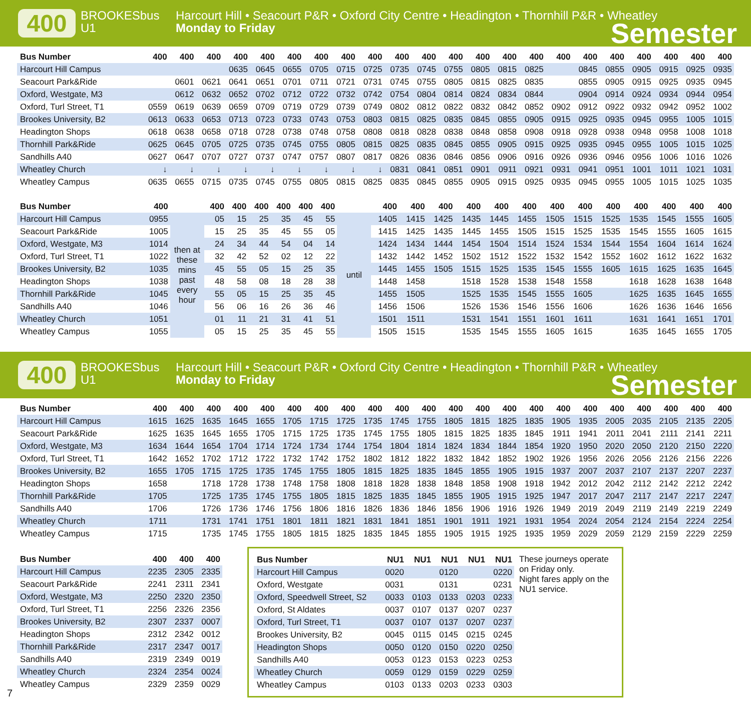400
BROOKESbus
U1
Harcourt Hill • Seacourt P&R • Oxford City Centre • Headington • Thornhill P&R • Wheatley
Monday to Friday
Semester
| Bus Number | 400 | 400 | 400 | 400 | 400 | 400 | 400 | 400 | 400 | 400 | 400 | 400 | 400 | 400 | 400 | 400 | 400 | 400 | 400 | 400 | 400 | 400 |
| --- | --- | --- | --- | --- | --- | --- | --- | --- | --- | --- | --- | --- | --- | --- | --- | --- | --- | --- | --- | --- | --- | --- |
| Harcourt Hill Campus | | | | 0635 | 0645 | 0655 | 0705 | 0715 | 0725 | 0735 | 0745 | 0755 | 0805 | 0815 | 0825 | | 0845 | 0855 | 0905 | 0915 | 0925 | 0935 |
| Seacourt Park&Ride | | 0601 | 0621 | 0641 | 0651 | 0701 | 0711 | 0721 | 0731 | 0745 | 0755 | 0805 | 0815 | 0825 | 0835 | | 0855 | 0905 | 0915 | 0925 | 0935 | 0945 |
| Oxford, Westgate, M3 | | 0612 | 0632 | 0652 | 0702 | 0712 | 0722 | 0732 | 0742 | 0754 | 0804 | 0814 | 0824 | 0834 | 0844 | | 0904 | 0914 | 0924 | 0934 | 0944 | 0954 |
| Oxford, Turl Street, T1 | 0559 | 0619 | 0639 | 0659 | 0709 | 0719 | 0729 | 0739 | 0749 | 0802 | 0812 | 0822 | 0832 | 0842 | 0852 | 0902 | 0912 | 0922 | 0932 | 0942 | 0952 | 1002 |
| Brookes University, B2 | 0613 | 0633 | 0653 | 0713 | 0723 | 0733 | 0743 | 0753 | 0803 | 0815 | 0825 | 0835 | 0845 | 0855 | 0905 | 0915 | 0925 | 0935 | 0945 | 0955 | 1005 | 1015 |
| Headington Shops | 0618 | 0638 | 0658 | 0718 | 0728 | 0738 | 0748 | 0758 | 0808 | 0818 | 0828 | 0838 | 0848 | 0858 | 0908 | 0918 | 0928 | 0938 | 0948 | 0958 | 1008 | 1018 |
| Thornhill Park&Ride | 0625 | 0645 | 0705 | 0725 | 0735 | 0745 | 0755 | 0805 | 0815 | 0825 | 0835 | 0845 | 0855 | 0905 | 0915 | 0925 | 0935 | 0945 | 0955 | 1005 | 1015 | 1025 |
| Sandhills A40 | 0627 | 0647 | 0707 | 0727 | 0737 | 0747 | 0757 | 0807 | 0817 | 0826 | 0836 | 0846 | 0856 | 0906 | 0916 | 0926 | 0936 | 0946 | 0956 | 1006 | 1016 | 1026 |
| Wheatley Church | ↓ | ↓ | ↓ | ↓ | ↓ | ↓ | ↓ | ↓ | ↓ | 0831 | 0841 | 0851 | 0901 | 0911 | 0921 | 0931 | 0941 | 0951 | 1001 | 1011 | 1021 | 1031 |
| Wheatley Campus | 0635 | 0655 | 0715 | 0735 | 0745 | 0755 | 0805 | 0815 | 0825 | 0835 | 0845 | 0855 | 0905 | 0915 | 0925 | 0935 | 0945 | 0955 | 1005 | 1015 | 1025 | 1035 |
| Bus Number | 400 | | 400 | 400 | 400 | 400 | 400 | 400 | | 400 | 400 | 400 | 400 | 400 | 400 | 400 | 400 | 400 | 400 | 400 | 400 | 400 |
| --- | --- | --- | --- | --- | --- | --- | --- | --- | --- | --- | --- | --- | --- | --- | --- | --- | --- | --- | --- | --- | --- | --- |
| Harcourt Hill Campus | 0955 | then at these mins past every hour | 05 | 15 | 25 | 35 | 45 | 55 | until | 1405 | 1415 | 1425 | 1435 | 1445 | 1455 | 1505 | 1515 | 1525 | 1535 | 1545 | 1555 | 1605 |
| Seacourt Park&Ride | 1005 | | 15 | 25 | 35 | 45 | 55 | 05 | | 1415 | 1425 | 1435 | 1445 | 1455 | 1505 | 1515 | 1525 | 1535 | 1545 | 1555 | 1605 | 1615 |
| Oxford, Westgate, M3 | 1014 | | 24 | 34 | 44 | 54 | 04 | 14 | | 1424 | 1434 | 1444 | 1454 | 1504 | 1514 | 1524 | 1534 | 1544 | 1554 | 1604 | 1614 | 1624 |
| Oxford, Turl Street, T1 | 1022 | | 32 | 42 | 52 | 02 | 12 | 22 | | 1432 | 1442 | 1452 | 1502 | 1512 | 1522 | 1532 | 1542 | 1552 | 1602 | 1612 | 1622 | 1632 |
| Brookes University, B2 | 1035 | | 45 | 55 | 05 | 15 | 25 | 35 | | 1445 | 1455 | 1505 | 1515 | 1525 | 1535 | 1545 | 1555 | 1605 | 1615 | 1625 | 1635 | 1645 |
| Headington Shops | 1038 | | 48 | 58 | 08 | 18 | 28 | 38 | | 1448 | 1458 | | 1518 | 1528 | 1538 | 1548 | 1558 | | 1618 | 1628 | 1638 | 1648 |
| Thornhill Park&Ride | 1045 | | 55 | 05 | 15 | 25 | 35 | 45 | | 1455 | 1505 | | 1525 | 1535 | 1545 | 1555 | 1605 | | 1625 | 1635 | 1645 | 1655 |
| Sandhills A40 | 1046 | | 56 | 06 | 16 | 26 | 36 | 46 | | 1456 | 1506 | | 1526 | 1536 | 1546 | 1556 | 1606 | | 1626 | 1636 | 1646 | 1656 |
| Wheatley Church | 1051 | | 01 | 11 | 21 | 31 | 41 | 51 | | 1501 | 1511 | | 1531 | 1541 | 1551 | 1601 | 1611 | | 1631 | 1641 | 1651 | 1701 |
| Wheatley Campus | 1055 | | 05 | 15 | 25 | 35 | 45 | 55 | | 1505 | 1515 | | 1535 | 1545 | 1555 | 1605 | 1615 | | 1635 | 1645 | 1655 | 1705 |
400
BROOKESbus
U1
Harcourt Hill • Seacourt P&R • Oxford City Centre • Headington • Thornhill P&R • Wheatley
Monday to Friday
Semester
| Bus Number | 400 | 400 | 400 | 400 | 400 | 400 | 400 | 400 | 400 | 400 | 400 | 400 | 400 | 400 | 400 | 400 | 400 | 400 | 400 | 400 | 400 | 400 |
| --- | --- | --- | --- | --- | --- | --- | --- | --- | --- | --- | --- | --- | --- | --- | --- | --- | --- | --- | --- | --- | --- | --- |
| Harcourt Hill Campus | 1615 | 1625 | 1635 | 1645 | 1655 | 1705 | 1715 | 1725 | 1735 | 1745 | 1755 | 1805 | 1815 | 1825 | 1835 | 1905 | 1935 | 2005 | 2035 | 2105 | 2135 | 2205 |
| Seacourt Park&Ride | 1625 | 1635 | 1645 | 1655 | 1705 | 1715 | 1725 | 1735 | 1745 | 1755 | 1805 | 1815 | 1825 | 1835 | 1845 | 1911 | 1941 | 2011 | 2041 | 2111 | 2141 | 2211 |
| Oxford, Westgate, M3 | 1634 | 1644 | 1654 | 1704 | 1714 | 1724 | 1734 | 1744 | 1754 | 1804 | 1814 | 1824 | 1834 | 1844 | 1854 | 1920 | 1950 | 2020 | 2050 | 2120 | 2150 | 2220 |
| Oxford, Turl Street, T1 | 1642 | 1652 | 1702 | 1712 | 1722 | 1732 | 1742 | 1752 | 1802 | 1812 | 1822 | 1832 | 1842 | 1852 | 1902 | 1926 | 1956 | 2026 | 2056 | 2126 | 2156 | 2226 |
| Brookes University, B2 | 1655 | 1705 | 1715 | 1725 | 1735 | 1745 | 1755 | 1805 | 1815 | 1825 | 1835 | 1845 | 1855 | 1905 | 1915 | 1937 | 2007 | 2037 | 2107 | 2137 | 2207 | 2237 |
| Headington Shops | 1658 | | 1718 | 1728 | 1738 | 1748 | 1758 | 1808 | 1818 | 1828 | 1838 | 1848 | 1858 | 1908 | 1918 | 1942 | 2012 | 2042 | 2112 | 2142 | 2212 | 2242 |
| Thornhill Park&Ride | 1705 | | 1725 | 1735 | 1745 | 1755 | 1805 | 1815 | 1825 | 1835 | 1845 | 1855 | 1905 | 1915 | 1925 | 1947 | 2017 | 2047 | 2117 | 2147 | 2217 | 2247 |
| Sandhills A40 | 1706 | | 1726 | 1736 | 1746 | 1756 | 1806 | 1816 | 1826 | 1836 | 1846 | 1856 | 1906 | 1916 | 1926 | 1949 | 2019 | 2049 | 2119 | 2149 | 2219 | 2249 |
| Wheatley Church | 1711 | | 1731 | 1741 | 1751 | 1801 | 1811 | 1821 | 1831 | 1841 | 1851 | 1901 | 1911 | 1921 | 1931 | 1954 | 2024 | 2054 | 2124 | 2154 | 2224 | 2254 |
| Wheatley Campus | 1715 | | 1735 | 1745 | 1755 | 1805 | 1815 | 1825 | 1835 | 1845 | 1855 | 1905 | 1915 | 1925 | 1935 | 1959 | 2029 | 2059 | 2129 | 2159 | 2229 | 2259 |
| Bus Number | 400 | 400 | 400 |
| --- | --- | --- | --- |
| Harcourt Hill Campus | 2235 | 2305 | 2335 |
| Seacourt Park&Ride | 2241 | 2311 | 2341 |
| Oxford, Westgate, M3 | 2250 | 2320 | 2350 |
| Oxford, Turl Street, T1 | 2256 | 2326 | 2356 |
| Brookes University, B2 | 2307 | 2337 | 0007 |
| Headington Shops | 2312 | 2342 | 0012 |
| Thornhill Park&Ride | 2317 | 2347 | 0017 |
| Sandhills A40 | 2319 | 2349 | 0019 |
| Wheatley Church | 2324 | 2354 | 0024 |
| Wheatley Campus | 2329 | 2359 | 0029 |
| Bus Number | NU1 | NU1 | NU1 | NU1 | NU1 |
| --- | --- | --- | --- | --- | --- |
| Harcourt Hill Campus | 0020 | | 0120 | | 0220 |
| Oxford, Westgate | 0031 | | 0131 | | 0231 |
| Oxford, Speedwell Street, S2 | 0033 | 0103 | 0133 | 0203 | 0233 |
| Oxford, St Aldates | 0037 | 0107 | 0137 | 0207 | 0237 |
| Oxford, Turl Street, T1 | 0037 | 0107 | 0137 | 0207 | 0237 |
| Brookes University, B2 | 0045 | 0115 | 0145 | 0215 | 0245 |
| Headington Shops | 0050 | 0120 | 0150 | 0220 | 0250 |
| Sandhills A40 | 0053 | 0123 | 0153 | 0223 | 0253 |
| Wheatley Church | 0059 | 0129 | 0159 | 0229 | 0259 |
| Wheatley Campus | 0103 | 0133 | 0203 | 0233 | 0303 |
These journeys operate on Friday only.
Night fares apply on the NU1 service.
7